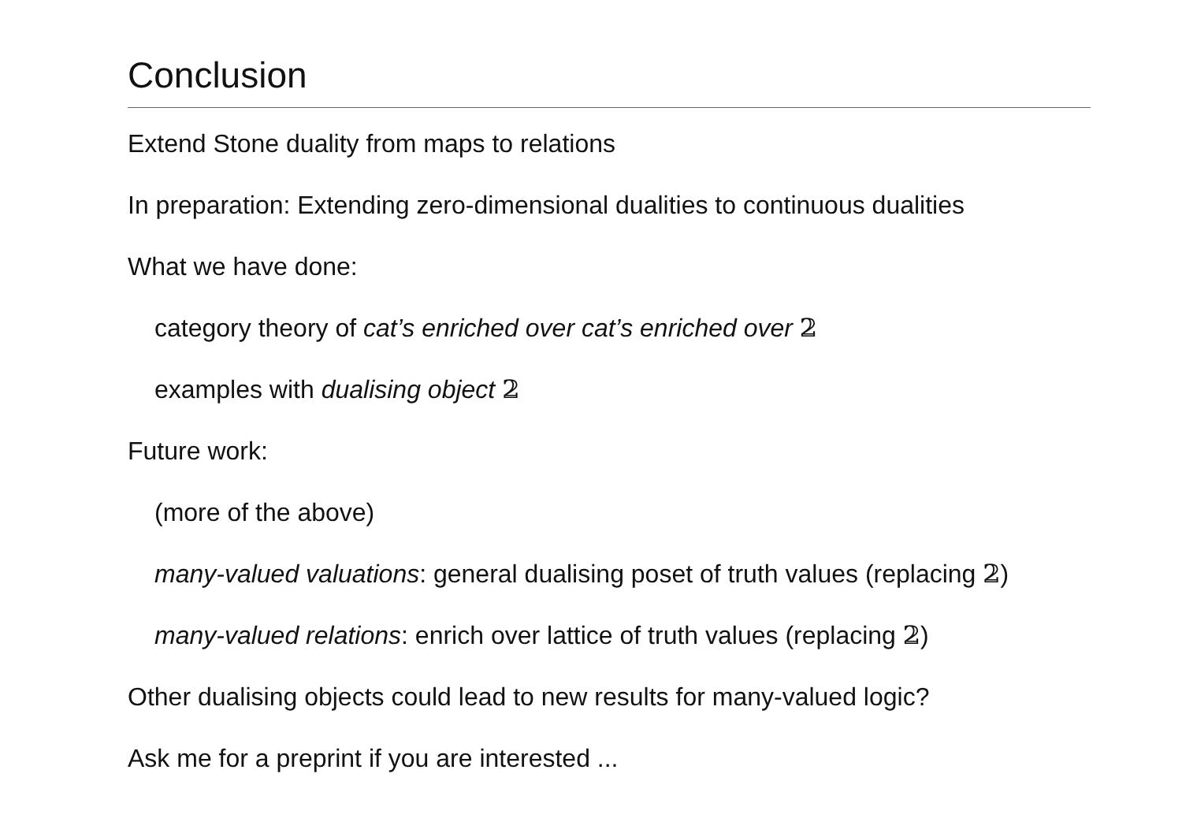Conclusion
Extend Stone duality from maps to relations
In preparation: Extending zero-dimensional dualities to continuous dualities
What we have done:
category theory of cat’s enriched over cat’s enriched over 𝟚
examples with dualising object 𝟚
Future work:
(more of the above)
many-valued valuations: general dualising poset of truth values (replacing 𝟚)
many-valued relations: enrich over lattice of truth values (replacing 𝟚)
Other dualising objects could lead to new results for many-valued logic?
Ask me for a preprint if you are interested ...